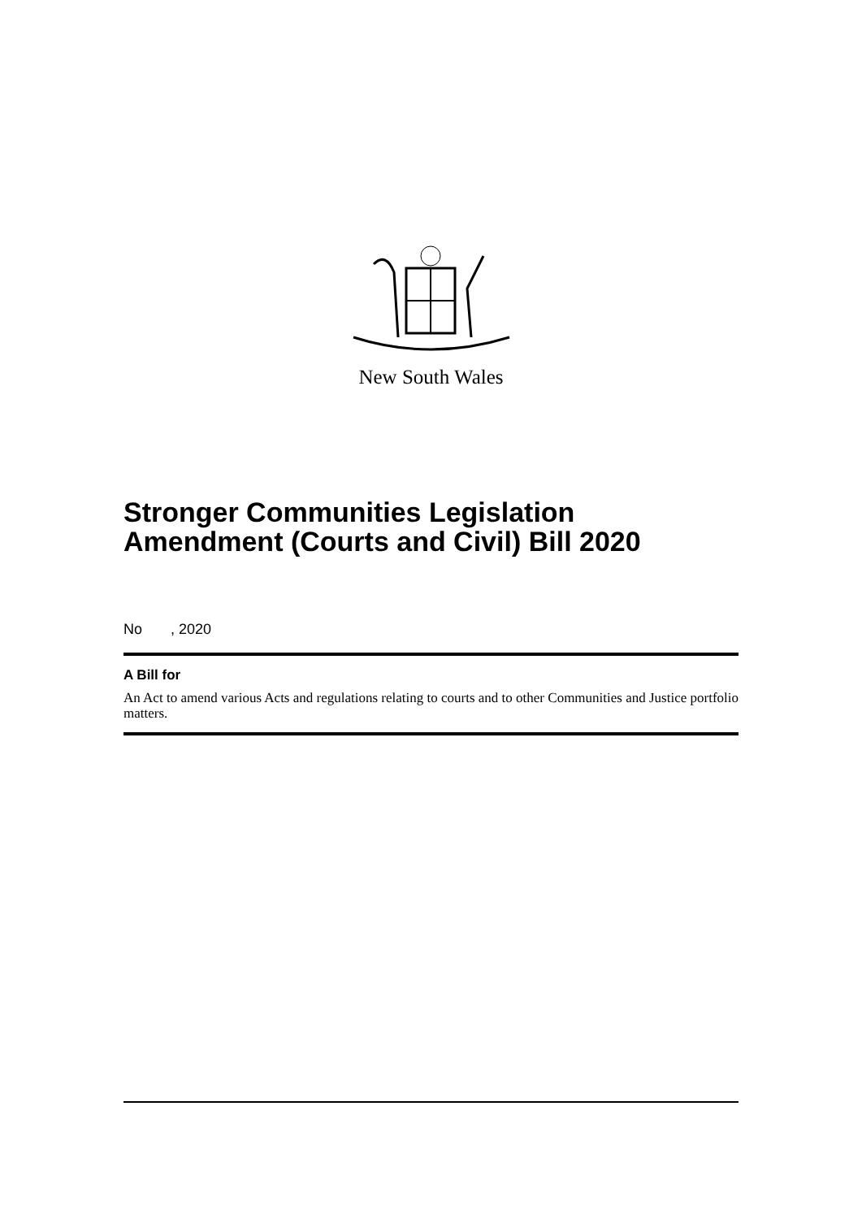New South Wales
Stronger Communities Legislation Amendment (Courts and Civil) Bill 2020
No , 2020
A Bill for
An Act to amend various Acts and regulations relating to courts and to other Communities and Justice portfolio matters.